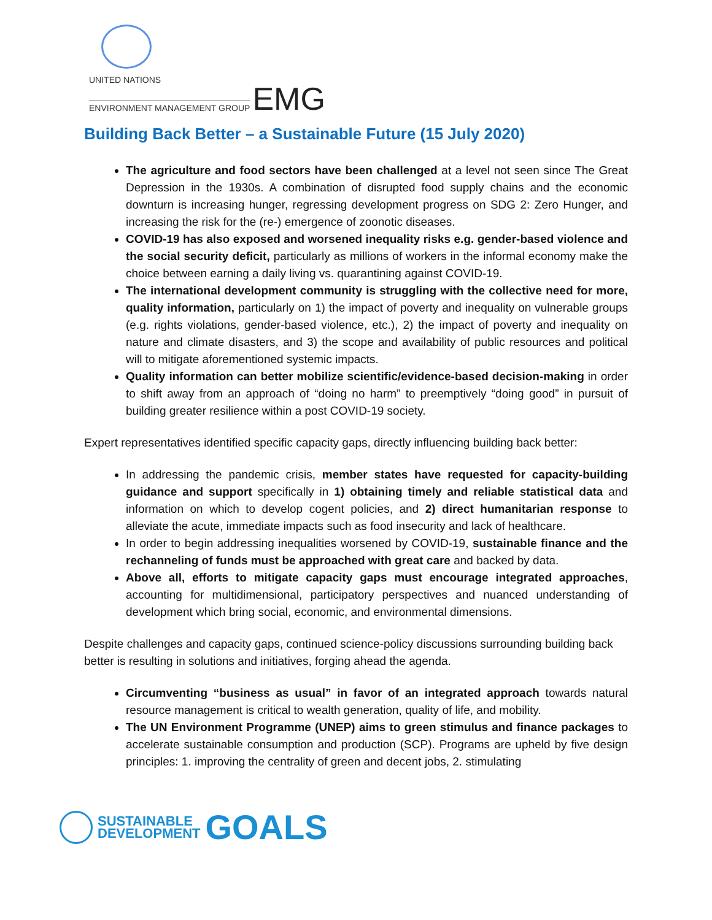UNITED NATIONS
ENVIRONMENT MANAGEMENT GROUP EMG
Building Back Better – a Sustainable Future (15 July 2020)
The agriculture and food sectors have been challenged at a level not seen since The Great Depression in the 1930s. A combination of disrupted food supply chains and the economic downturn is increasing hunger, regressing development progress on SDG 2: Zero Hunger, and increasing the risk for the (re-) emergence of zoonotic diseases.
COVID-19 has also exposed and worsened inequality risks e.g. gender-based violence and the social security deficit, particularly as millions of workers in the informal economy make the choice between earning a daily living vs. quarantining against COVID-19.
The international development community is struggling with the collective need for more, quality information, particularly on 1) the impact of poverty and inequality on vulnerable groups (e.g. rights violations, gender-based violence, etc.), 2) the impact of poverty and inequality on nature and climate disasters, and 3) the scope and availability of public resources and political will to mitigate aforementioned systemic impacts.
Quality information can better mobilize scientific/evidence-based decision-making in order to shift away from an approach of “doing no harm” to preemptively “doing good” in pursuit of building greater resilience within a post COVID-19 society.
Expert representatives identified specific capacity gaps, directly influencing building back better:
In addressing the pandemic crisis, member states have requested for capacity-building guidance and support specifically in 1) obtaining timely and reliable statistical data and information on which to develop cogent policies, and 2) direct humanitarian response to alleviate the acute, immediate impacts such as food insecurity and lack of healthcare.
In order to begin addressing inequalities worsened by COVID-19, sustainable finance and the rechanneling of funds must be approached with great care and backed by data.
Above all, efforts to mitigate capacity gaps must encourage integrated approaches, accounting for multidimensional, participatory perspectives and nuanced understanding of development which bring social, economic, and environmental dimensions.
Despite challenges and capacity gaps, continued science-policy discussions surrounding building back better is resulting in solutions and initiatives, forging ahead the agenda.
Circumventing “business as usual” in favor of an integrated approach towards natural resource management is critical to wealth generation, quality of life, and mobility.
The UN Environment Programme (UNEP) aims to green stimulus and finance packages to accelerate sustainable consumption and production (SCP). Programs are upheld by five design principles: 1. improving the centrality of green and decent jobs, 2. stimulating
SUSTAINABLE
DEVELOPMENT
GOALS